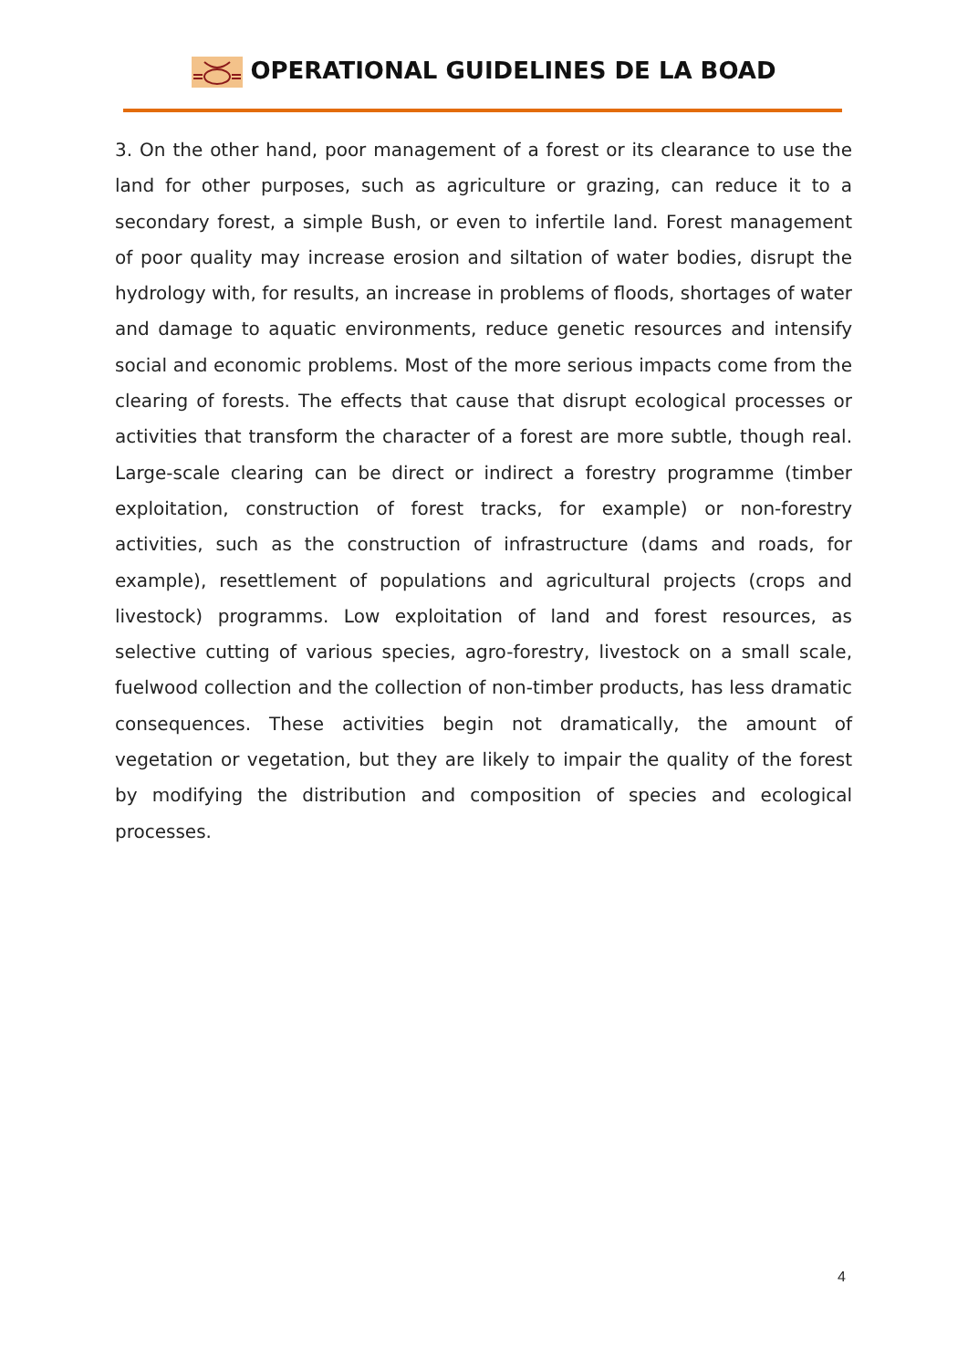OPERATIONAL GUIDELINES DE LA BOAD
3. On the other hand, poor management of a forest or its clearance to use the land for other purposes, such as agriculture or grazing, can reduce it to a secondary forest, a simple Bush, or even to infertile land. Forest management of poor quality may increase erosion and siltation of water bodies, disrupt the hydrology with, for results, an increase in problems of floods, shortages of water and damage to aquatic environments, reduce genetic resources and intensify social and economic problems. Most of the more serious impacts come from the clearing of forests. The effects that cause that disrupt ecological processes or activities that transform the character of a forest are more subtle, though real. Large-scale clearing can be direct or indirect a forestry programme (timber exploitation, construction of forest tracks, for example) or non-forestry activities, such as the construction of infrastructure (dams and roads, for example), resettlement of populations and agricultural projects (crops and livestock) programms. Low exploitation of land and forest resources, as selective cutting of various species, agro-forestry, livestock on a small scale, fuelwood collection and the collection of non-timber products, has less dramatic consequences. These activities begin not dramatically, the amount of vegetation or vegetation, but they are likely to impair the quality of the forest by modifying the distribution and composition of species and ecological processes.
4